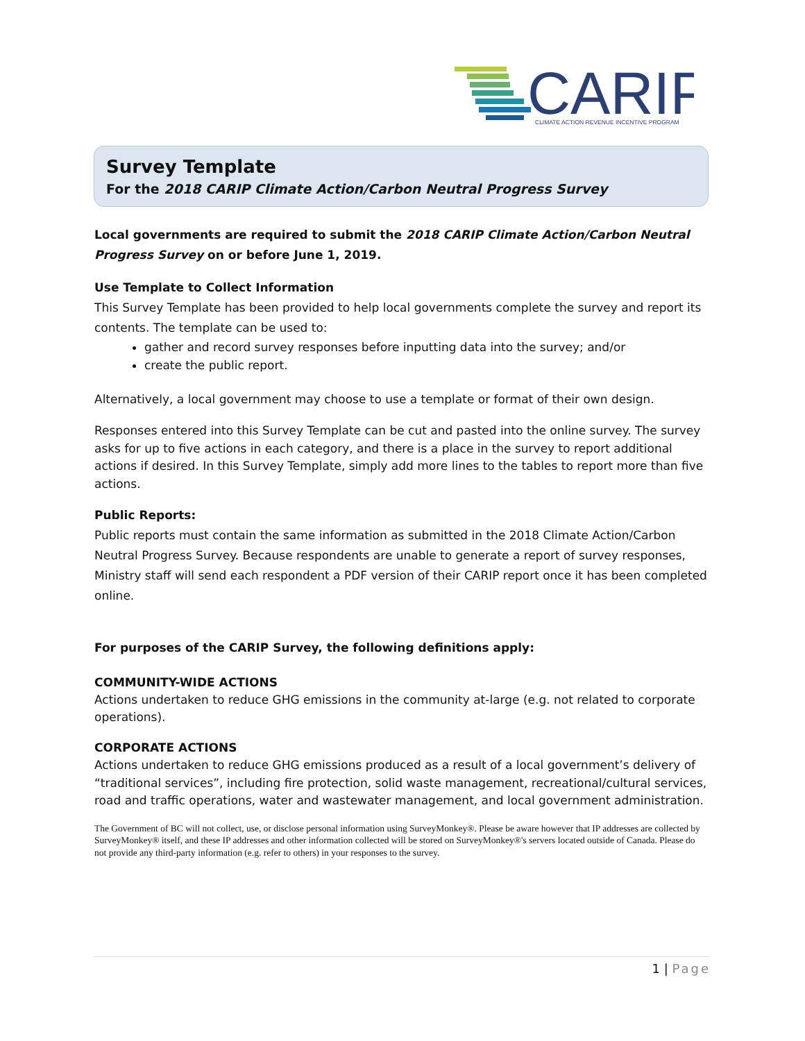CARIP
CLIMATE ACTION REVENUE INCENTIVE PROGRAM
Survey Template
For the 2018 CARIP Climate Action/Carbon Neutral Progress Survey
Local governments are required to submit the 2018 CARIP Climate Action/Carbon Neutral Progress Survey on or before June 1, 2019.
Use Template to Collect Information
This Survey Template has been provided to help local governments complete the survey and report its contents. The template can be used to:
gather and record survey responses before inputting data into the survey; and/or
create the public report.
Alternatively, a local government may choose to use a template or format of their own design.
Responses entered into this Survey Template can be cut and pasted into the online survey. The survey asks for up to five actions in each category, and there is a place in the survey to report additional actions if desired. In this Survey Template, simply add more lines to the tables to report more than five actions.
Public Reports:
Public reports must contain the same information as submitted in the 2018 Climate Action/Carbon Neutral Progress Survey. Because respondents are unable to generate a report of survey responses, Ministry staff will send each respondent a PDF version of their CARIP report once it has been completed online.
For purposes of the CARIP Survey, the following definitions apply:
COMMUNITY-WIDE ACTIONS
Actions undertaken to reduce GHG emissions in the community at-large (e.g. not related to corporate operations).
CORPORATE ACTIONS
Actions undertaken to reduce GHG emissions produced as a result of a local government’s delivery of “traditional services”, including fire protection, solid waste management, recreational/cultural services, road and traffic operations, water and wastewater management, and local government administration.
The Government of BC will not collect, use, or disclose personal information using SurveyMonkey®. Please be aware however that IP addresses are collected by SurveyMonkey® itself, and these IP addresses and other information collected will be stored on SurveyMonkey®'s servers located outside of Canada. Please do not provide any third-party information (e.g. refer to others) in your responses to the survey.
1 | Page